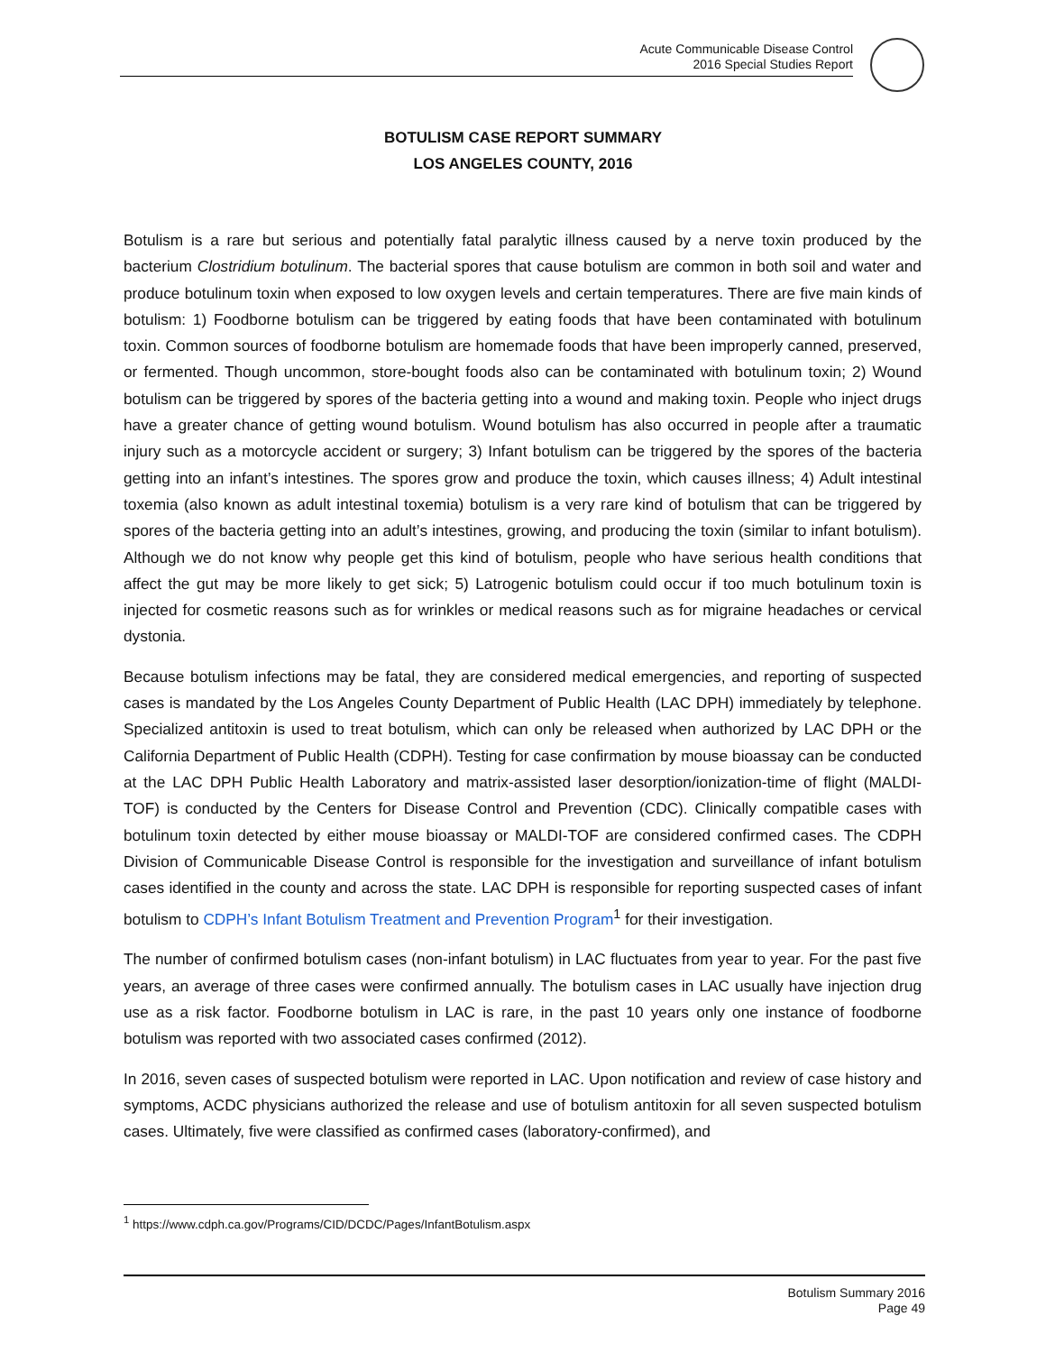Acute Communicable Disease Control
2016 Special Studies Report
BOTULISM CASE REPORT SUMMARY
LOS ANGELES COUNTY, 2016
Botulism is a rare but serious and potentially fatal paralytic illness caused by a nerve toxin produced by the bacterium Clostridium botulinum. The bacterial spores that cause botulism are common in both soil and water and produce botulinum toxin when exposed to low oxygen levels and certain temperatures. There are five main kinds of botulism: 1) Foodborne botulism can be triggered by eating foods that have been contaminated with botulinum toxin. Common sources of foodborne botulism are homemade foods that have been improperly canned, preserved, or fermented. Though uncommon, store-bought foods also can be contaminated with botulinum toxin; 2) Wound botulism can be triggered by spores of the bacteria getting into a wound and making toxin. People who inject drugs have a greater chance of getting wound botulism. Wound botulism has also occurred in people after a traumatic injury such as a motorcycle accident or surgery; 3) Infant botulism can be triggered by the spores of the bacteria getting into an infant’s intestines. The spores grow and produce the toxin, which causes illness; 4) Adult intestinal toxemia (also known as adult intestinal toxemia) botulism is a very rare kind of botulism that can be triggered by spores of the bacteria getting into an adult’s intestines, growing, and producing the toxin (similar to infant botulism). Although we do not know why people get this kind of botulism, people who have serious health conditions that affect the gut may be more likely to get sick; 5) Latrogenic botulism could occur if too much botulinum toxin is injected for cosmetic reasons such as for wrinkles or medical reasons such as for migraine headaches or cervical dystonia.
Because botulism infections may be fatal, they are considered medical emergencies, and reporting of suspected cases is mandated by the Los Angeles County Department of Public Health (LAC DPH) immediately by telephone. Specialized antitoxin is used to treat botulism, which can only be released when authorized by LAC DPH or the California Department of Public Health (CDPH). Testing for case confirmation by mouse bioassay can be conducted at the LAC DPH Public Health Laboratory and matrix-assisted laser desorption/ionization-time of flight (MALDI-TOF) is conducted by the Centers for Disease Control and Prevention (CDC). Clinically compatible cases with botulinum toxin detected by either mouse bioassay or MALDI-TOF are considered confirmed cases. The CDPH Division of Communicable Disease Control is responsible for the investigation and surveillance of infant botulism cases identified in the county and across the state. LAC DPH is responsible for reporting suspected cases of infant botulism to CDPH’s Infant Botulism Treatment and Prevention Program<sup>1</sup> for their investigation.
The number of confirmed botulism cases (non-infant botulism) in LAC fluctuates from year to year. For the past five years, an average of three cases were confirmed annually. The botulism cases in LAC usually have injection drug use as a risk factor. Foodborne botulism in LAC is rare, in the past 10 years only one instance of foodborne botulism was reported with two associated cases confirmed (2012).
In 2016, seven cases of suspected botulism were reported in LAC. Upon notification and review of case history and symptoms, ACDC physicians authorized the release and use of botulism antitoxin for all seven suspected botulism cases. Ultimately, five were classified as confirmed cases (laboratory-confirmed), and
<sup>1</sup> https://www.cdph.ca.gov/Programs/CID/DCDC/Pages/InfantBotulism.aspx
Botulism Summary 2016
Page 49